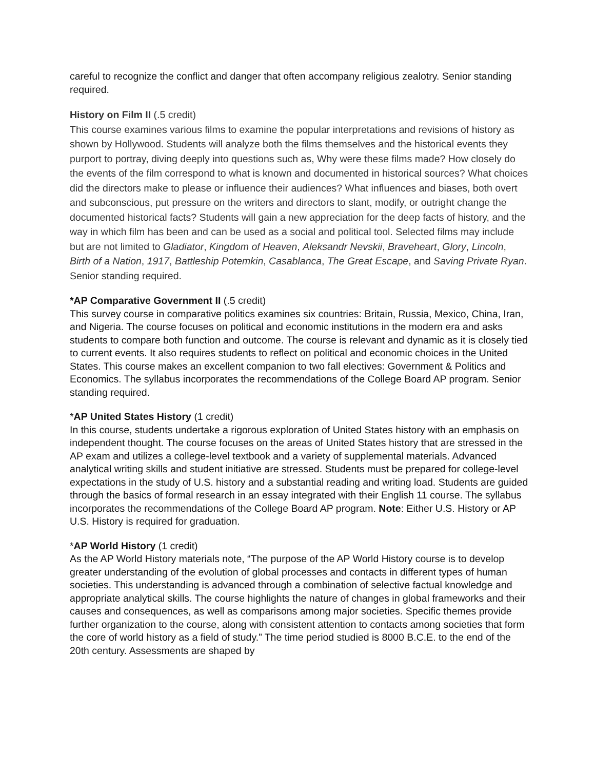careful to recognize the conflict and danger that often accompany religious zealotry. Senior standing required.
History on Film II (.5 credit)
This course examines various films to examine the popular interpretations and revisions of history as shown by Hollywood. Students will analyze both the films themselves and the historical events they purport to portray, diving deeply into questions such as, Why were these films made? How closely do the events of the film correspond to what is known and documented in historical sources? What choices did the directors make to please or influence their audiences? What influences and biases, both overt and subconscious, put pressure on the writers and directors to slant, modify, or outright change the documented historical facts? Students will gain a new appreciation for the deep facts of history, and the way in which film has been and can be used as a social and political tool. Selected films may include but are not limited to Gladiator, Kingdom of Heaven, Aleksandr Nevskii, Braveheart, Glory, Lincoln, Birth of a Nation, 1917, Battleship Potemkin, Casablanca, The Great Escape, and Saving Private Ryan. Senior standing required.
*AP Comparative Government II (.5 credit)
This survey course in comparative politics examines six countries: Britain, Russia, Mexico, China, Iran, and Nigeria. The course focuses on political and economic institutions in the modern era and asks students to compare both function and outcome. The course is relevant and dynamic as it is closely tied to current events. It also requires students to reflect on political and economic choices in the United States. This course makes an excellent companion to two fall electives: Government & Politics and Economics. The syllabus incorporates the recommendations of the College Board AP program. Senior standing required.
*AP United States History (1 credit)
In this course, students undertake a rigorous exploration of United States history with an emphasis on independent thought. The course focuses on the areas of United States history that are stressed in the AP exam and utilizes a college-level textbook and a variety of supplemental materials. Advanced analytical writing skills and student initiative are stressed. Students must be prepared for college-level expectations in the study of U.S. history and a substantial reading and writing load. Students are guided through the basics of formal research in an essay integrated with their English 11 course. The syllabus incorporates the recommendations of the College Board AP program. Note: Either U.S. History or AP U.S. History is required for graduation.
*AP World History (1 credit)
As the AP World History materials note, “The purpose of the AP World History course is to develop greater understanding of the evolution of global processes and contacts in different types of human societies. This understanding is advanced through a combination of selective factual knowledge and appropriate analytical skills. The course highlights the nature of changes in global frameworks and their causes and consequences, as well as comparisons among major societies. Specific themes provide further organization to the course, along with consistent attention to contacts among societies that form the core of world history as a field of study.” The time period studied is 8000 B.C.E. to the end of the 20th century. Assessments are shaped by